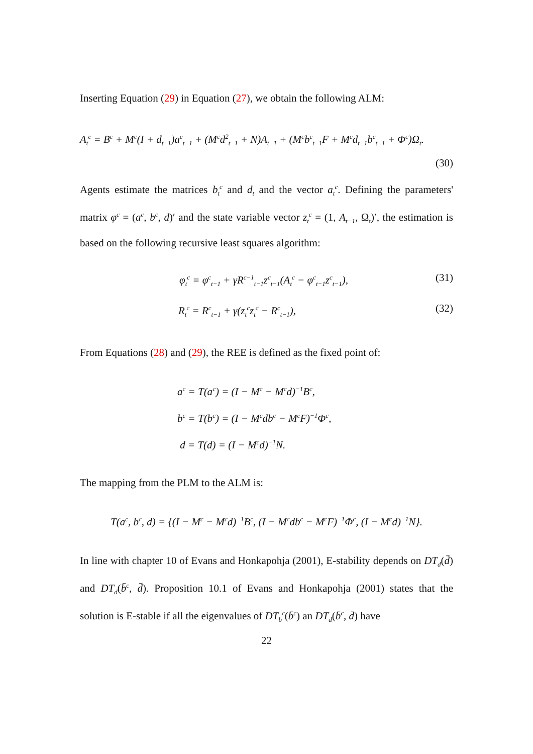Inserting Equation (29) in Equation (27), we obtain the following ALM:
A<sub>t</sub><sup>c</sup> = B<sup>c</sup> + M<sup>c</sup>(I + d<sub>t−1</sub>)a<sup>c</sup><sub>t−1</sub> + (M<sup>c</sup>d<sup>2</sup><sub>t−1</sub> + N)A<sub>t−1</sub> + (M<sup>c</sup>b<sup>c</sup><sub>t−1</sub>F + M<sup>c</sup>d<sub>t−1</sub>b<sup>c</sup><sub>t−1</sub> + Φ<sup>c</sup>)Ω<sub>t</sub>.
(30)
Agents estimate the matrices b<sub>t</sub><sup>c</sup> and d<sub>t</sub> and the vector a<sub>t</sub><sup>c</sup>. Defining the parameters' matrix φ<sup>c</sup> = (a<sup>c</sup>, b<sup>c</sup>, d)′ and the state variable vector z<sub>t</sub><sup>c</sup> = (1, A<sub>t−1</sub>, Ω<sub>t</sub>)′, the estimation is based on the following recursive least squares algorithm:
φ<sub>t</sub><sup>c</sup> = φ<sup>c</sup><sub>t−1</sub> + γR<sup>c−1</sup><sub>t−1</sub>z<sup>c</sup><sub>t−1</sub>(A<sub>t</sub><sup>c</sup> − φ<sup>c</sup><sub>t−1</sub>z<sup>c</sup><sub>t−1</sub>), (31)
R<sub>t</sub><sup>c</sup> = R<sup>c</sup><sub>t−1</sub> + γ(z<sub>t</sub><sup>c</sup>z<sub>t</sub><sup>c</sup> − R<sup>c</sup><sub>t−1</sub>), (32)
From Equations (28) and (29), the REE is defined as the fixed point of:
a<sup>c</sup> = T(a<sup>c</sup>) = (I − M<sup>c</sup> − M<sup>c</sup>d)<sup>−1</sup>B<sup>c</sup>,
b<sup>c</sup> = T(b<sup>c</sup>) = (I − M<sup>c</sup>db<sup>c</sup> − M<sup>c</sup>F)<sup>−1</sup>Φ<sup>c</sup>,
d = T(d) = (I − M<sup>c</sup>d)<sup>−1</sup>N.
The mapping from the PLM to the ALM is:
T(a<sup>c</sup>, b<sup>c</sup>, d) = {(I − M<sup>c</sup> − M<sup>c</sup>d)<sup>−1</sup>B<sup>c</sup>, (I − M<sup>c</sup>db<sup>c</sup> − M<sup>c</sup>F)<sup>−1</sup>Φ<sup>c</sup>, (I − M<sup>c</sup>d)<sup>−1</sup>N}.
In line with chapter 10 of Evans and Honkapohja (2001), E-stability depends on DT<sub>d</sub>(d̄) and DT<sub>d</sub>(b̄<sup>c</sup>, d̄). Proposition 10.1 of Evans and Honkapohja (2001) states that the solution is E-stable if all the eigenvalues of DT<sub>b</sub><sup>c</sup>(b̄<sup>c</sup>) an DT<sub>d</sub>(b̄<sup>c</sup>, d̄) have
22